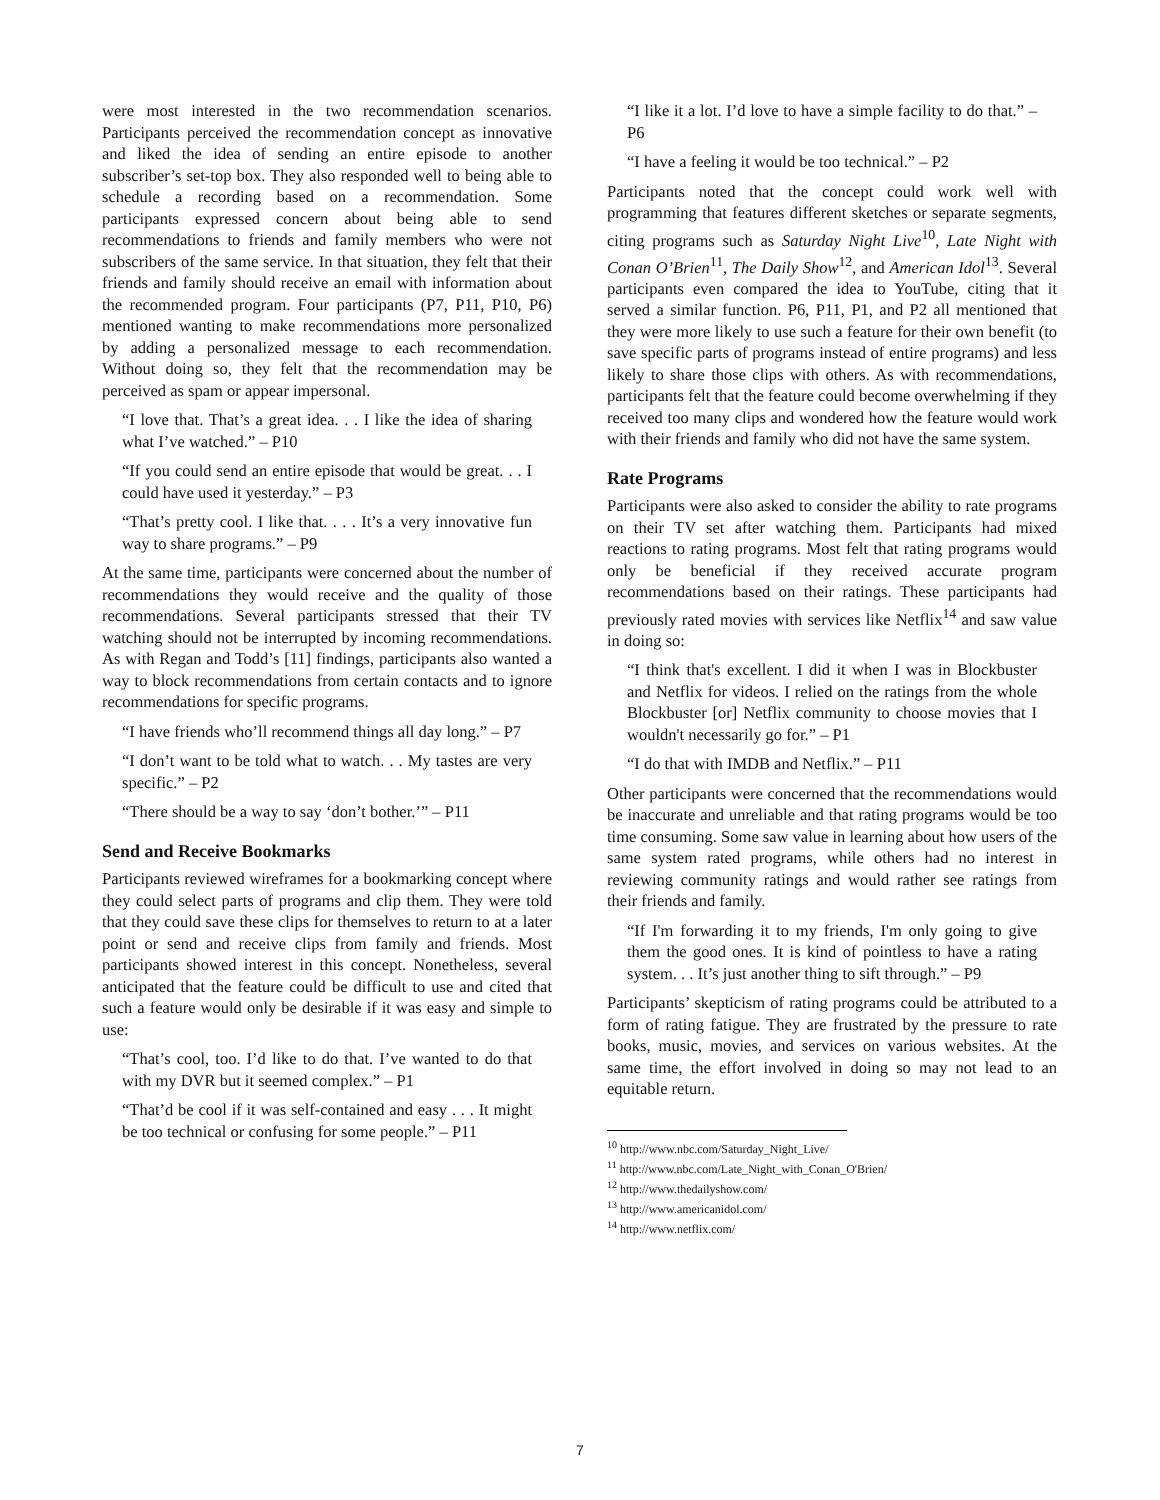were most interested in the two recommendation scenarios. Participants perceived the recommendation concept as innovative and liked the idea of sending an entire episode to another subscriber’s set-top box. They also responded well to being able to schedule a recording based on a recommendation. Some participants expressed concern about being able to send recommendations to friends and family members who were not subscribers of the same service. In that situation, they felt that their friends and family should receive an email with information about the recommended program. Four participants (P7, P11, P10, P6) mentioned wanting to make recommendations more personalized by adding a personalized message to each recommendation. Without doing so, they felt that the recommendation may be perceived as spam or appear impersonal.
“I love that. That’s a great idea. . . I like the idea of sharing what I’ve watched.” – P10
“If you could send an entire episode that would be great. . . I could have used it yesterday.” – P3
“That’s pretty cool. I like that. . . . It’s a very innovative fun way to share programs.” – P9
At the same time, participants were concerned about the number of recommendations they would receive and the quality of those recommendations. Several participants stressed that their TV watching should not be interrupted by incoming recommendations. As with Regan and Todd’s [11] findings, participants also wanted a way to block recommendations from certain contacts and to ignore recommendations for specific programs.
“I have friends who’ll recommend things all day long.” – P7
“I don’t want to be told what to watch. . . My tastes are very specific.” – P2
“There should be a way to say ‘don’t bother.’” – P11
Send and Receive Bookmarks
Participants reviewed wireframes for a bookmarking concept where they could select parts of programs and clip them. They were told that they could save these clips for themselves to return to at a later point or send and receive clips from family and friends. Most participants showed interest in this concept. Nonetheless, several anticipated that the feature could be difficult to use and cited that such a feature would only be desirable if it was easy and simple to use:
“That’s cool, too. I’d like to do that. I’ve wanted to do that with my DVR but it seemed complex.” – P1
“That’d be cool if it was self-contained and easy . . . It might be too technical or confusing for some people.” – P11
“I like it a lot. I’d love to have a simple facility to do that.” – P6
“I have a feeling it would be too technical.” – P2
Participants noted that the concept could work well with programming that features different sketches or separate segments, citing programs such as Saturday Night Live<sup>10</sup>, Late Night with Conan O’Brien<sup>11</sup>, The Daily Show<sup>12</sup>, and American Idol<sup>13</sup>. Several participants even compared the idea to YouTube, citing that it served a similar function. P6, P11, P1, and P2 all mentioned that they were more likely to use such a feature for their own benefit (to save specific parts of programs instead of entire programs) and less likely to share those clips with others. As with recommendations, participants felt that the feature could become overwhelming if they received too many clips and wondered how the feature would work with their friends and family who did not have the same system.
Rate Programs
Participants were also asked to consider the ability to rate programs on their TV set after watching them. Participants had mixed reactions to rating programs. Most felt that rating programs would only be beneficial if they received accurate program recommendations based on their ratings. These participants had previously rated movies with services like Netflix<sup>14</sup> and saw value in doing so:
“I think that's excellent. I did it when I was in Blockbuster and Netflix for videos. I relied on the ratings from the whole Blockbuster [or] Netflix community to choose movies that I wouldn't necessarily go for.” – P1
“I do that with IMDB and Netflix.” – P11
Other participants were concerned that the recommendations would be inaccurate and unreliable and that rating programs would be too time consuming. Some saw value in learning about how users of the same system rated programs, while others had no interest in reviewing community ratings and would rather see ratings from their friends and family.
“If I'm forwarding it to my friends, I'm only going to give them the good ones. It is kind of pointless to have a rating system. . . It’s just another thing to sift through.” – P9
Participants’ skepticism of rating programs could be attributed to a form of rating fatigue. They are frustrated by the pressure to rate books, music, movies, and services on various websites. At the same time, the effort involved in doing so may not lead to an equitable return.
<sup>10</sup> http://www.nbc.com/Saturday_Night_Live/
<sup>11</sup> http://www.nbc.com/Late_Night_with_Conan_O'Brien/
<sup>12</sup> http://www.thedailyshow.com/
<sup>13</sup> http://www.americanidol.com/
<sup>14</sup> http://www.netflix.com/
7